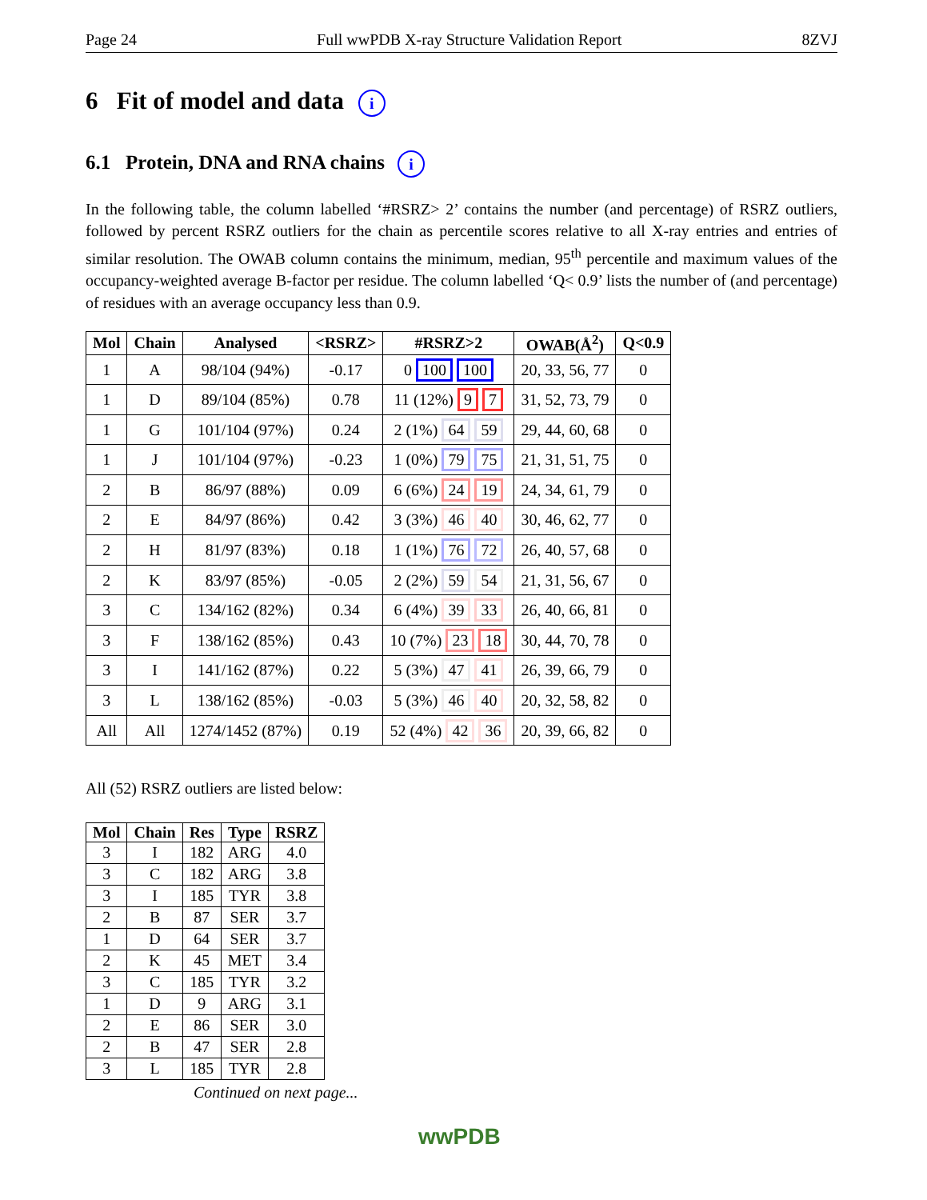Page 24 Full wwPDB X-ray Structure Validation Report 8ZVJ
6 Fit of model and data i
6.1 Protein, DNA and RNA chains i
In the following table, the column labelled ‘#RSRZ> 2’ contains the number (and percentage) of RSRZ outliers, followed by percent RSRZ outliers for the chain as percentile scores relative to all X-ray entries and entries of similar resolution. The OWAB column contains the minimum, median, 95<sup>th</sup> percentile and maximum values of the occupancy-weighted average B-factor per residue. The column labelled ‘Q< 0.9’ lists the number of (and percentage) of residues with an average occupancy less than 0.9.
| Mol | Chain | Analysed | <RSRZ> | #RSRZ>2 | OWAB(Å<sup>2</sup>) | Q<0.9 |
| --- | --- | --- | --- | --- | --- | --- |
| 1 | A | 98/104 (94%) | -0.17 | 0 100 100 | 20, 33, 56, 77 | 0 |
| 1 | D | 89/104 (85%) | 0.78 | 11 (12%) 9 7 | 31, 52, 73, 79 | 0 |
| 1 | G | 101/104 (97%) | 0.24 | 2 (1%) 64 59 | 29, 44, 60, 68 | 0 |
| 1 | J | 101/104 (97%) | -0.23 | 1 (0%) 79 75 | 21, 31, 51, 75 | 0 |
| 2 | B | 86/97 (88%) | 0.09 | 6 (6%) 24 19 | 24, 34, 61, 79 | 0 |
| 2 | E | 84/97 (86%) | 0.42 | 3 (3%) 46 40 | 30, 46, 62, 77 | 0 |
| 2 | H | 81/97 (83%) | 0.18 | 1 (1%) 76 72 | 26, 40, 57, 68 | 0 |
| 2 | K | 83/97 (85%) | -0.05 | 2 (2%) 59 54 | 21, 31, 56, 67 | 0 |
| 3 | C | 134/162 (82%) | 0.34 | 6 (4%) 39 33 | 26, 40, 66, 81 | 0 |
| 3 | F | 138/162 (85%) | 0.43 | 10 (7%) 23 18 | 30, 44, 70, 78 | 0 |
| 3 | I | 141/162 (87%) | 0.22 | 5 (3%) 47 41 | 26, 39, 66, 79 | 0 |
| 3 | L | 138/162 (85%) | -0.03 | 5 (3%) 46 40 | 20, 32, 58, 82 | 0 |
| All | All | 1274/1452 (87%) | 0.19 | 52 (4%) 42 36 | 20, 39, 66, 82 | 0 |
All (52) RSRZ outliers are listed below:
| Mol | Chain | Res | Type | RSRZ |
| --- | --- | --- | --- | --- |
| 3 | I | 182 | ARG | 4.0 |
| 3 | C | 182 | ARG | 3.8 |
| 3 | I | 185 | TYR | 3.8 |
| 2 | B | 87 | SER | 3.7 |
| 1 | D | 64 | SER | 3.7 |
| 2 | K | 45 | MET | 3.4 |
| 3 | C | 185 | TYR | 3.2 |
| 1 | D | 9 | ARG | 3.1 |
| 2 | E | 86 | SER | 3.0 |
| 2 | B | 47 | SER | 2.8 |
| 3 | L | 185 | TYR | 2.8 |
Continued on next page...
wwPDB